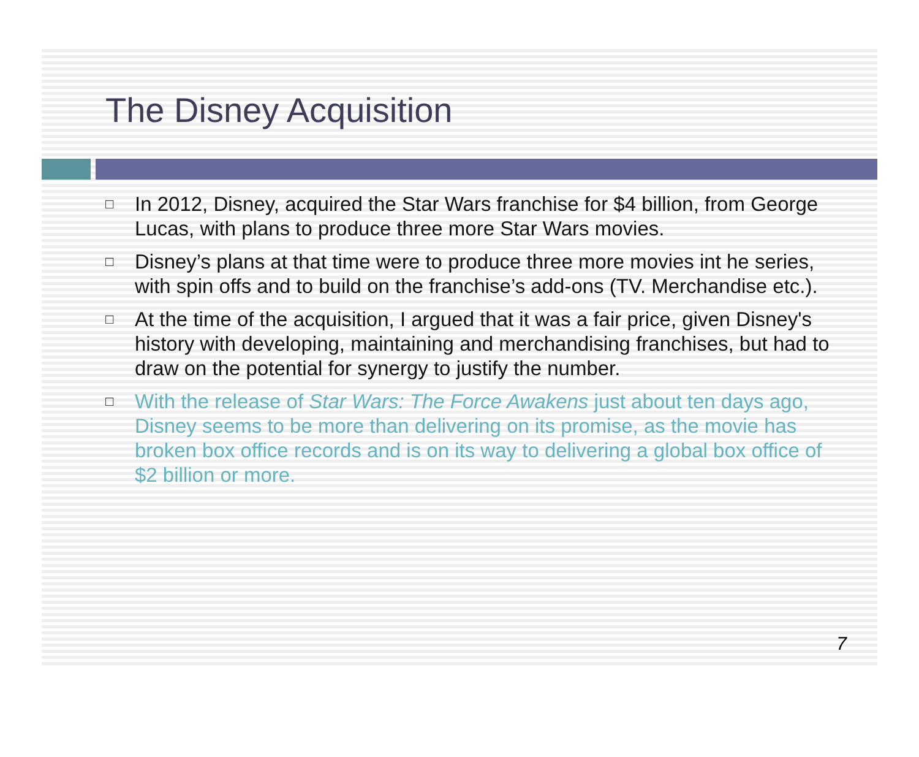The Disney Acquisition
□ In 2012, Disney, acquired the Star Wars franchise for $4 billion, from George Lucas, with plans to produce three more Star Wars movies.
□ Disney’s plans at that time were to produce three more movies int he series, with spin offs and to build on the franchise’s add-ons (TV. Merchandise etc.).
□ At the time of the acquisition, I argued that it was a fair price, given Disney's history with developing, maintaining and merchandising franchises, but had to draw on the potential for synergy to justify the number.
□ With the release of Star Wars: The Force Awakens just about ten days ago, Disney seems to be more than delivering on its promise, as the movie has broken box office records and is on its way to delivering a global box office of $2 billion or more.
7